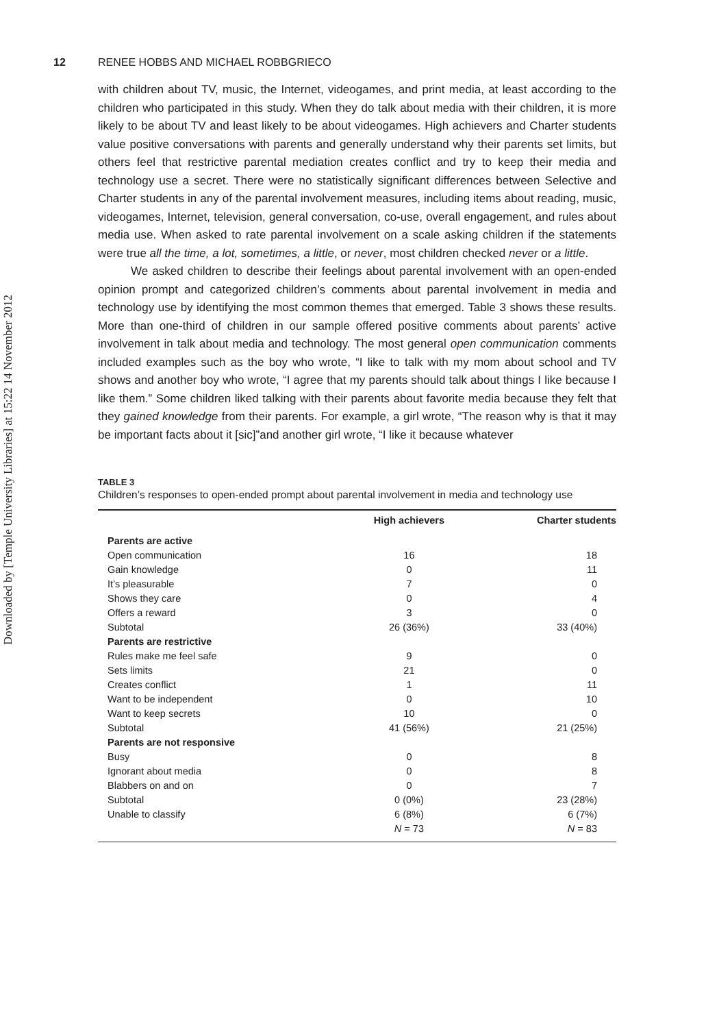Downloaded by [Temple University Libraries] at 15:22 14 November 2012
12 RENEE HOBBS AND MICHAEL ROBBGRIECO
with children about TV, music, the Internet, videogames, and print media, at least according to the children who participated in this study. When they do talk about media with their children, it is more likely to be about TV and least likely to be about videogames. High achievers and Charter students value positive conversations with parents and generally understand why their parents set limits, but others feel that restrictive parental mediation creates conflict and try to keep their media and technology use a secret. There were no statistically significant differences between Selective and Charter students in any of the parental involvement measures, including items about reading, music, videogames, Internet, television, general conversation, co-use, overall engagement, and rules about media use. When asked to rate parental involvement on a scale asking children if the statements were true all the time, a lot, sometimes, a little, or never, most children checked never or a little.
We asked children to describe their feelings about parental involvement with an open-ended opinion prompt and categorized children’s comments about parental involvement in media and technology use by identifying the most common themes that emerged. Table 3 shows these results. More than one-third of children in our sample offered positive comments about parents’ active involvement in talk about media and technology. The most general open communication comments included examples such as the boy who wrote, “I like to talk with my mom about school and TV shows and another boy who wrote, “I agree that my parents should talk about things I like because I like them.” Some children liked talking with their parents about favorite media because they felt that they gained knowledge from their parents. For example, a girl wrote, “The reason why is that it may be important facts about it [sic]”and another girl wrote, “I like it because whatever
TABLE 3
Children’s responses to open-ended prompt about parental involvement in media and technology use
| | High achievers | Charter students |
| --- | --- | --- |
| Parents are active | | |
| Open communication | 16 | 18 |
| Gain knowledge | 0 | 11 |
| It’s pleasurable | 7 | 0 |
| Shows they care | 0 | 4 |
| Offers a reward | 3 | 0 |
| Subtotal | 26 (36%) | 33 (40%) |
| Parents are restrictive | | |
| Rules make me feel safe | 9 | 0 |
| Sets limits | 21 | 0 |
| Creates conflict | 1 | 11 |
| Want to be independent | 0 | 10 |
| Want to keep secrets | 10 | 0 |
| Subtotal | 41 (56%) | 21 (25%) |
| Parents are not responsive | | |
| Busy | 0 | 8 |
| Ignorant about media | 0 | 8 |
| Blabbers on and on | 0 | 7 |
| Subtotal | 0 (0%) | 23 (28%) |
| Unable to classify | 6 (8%) | 6 (7%) |
| | N = 73 | N = 83 |